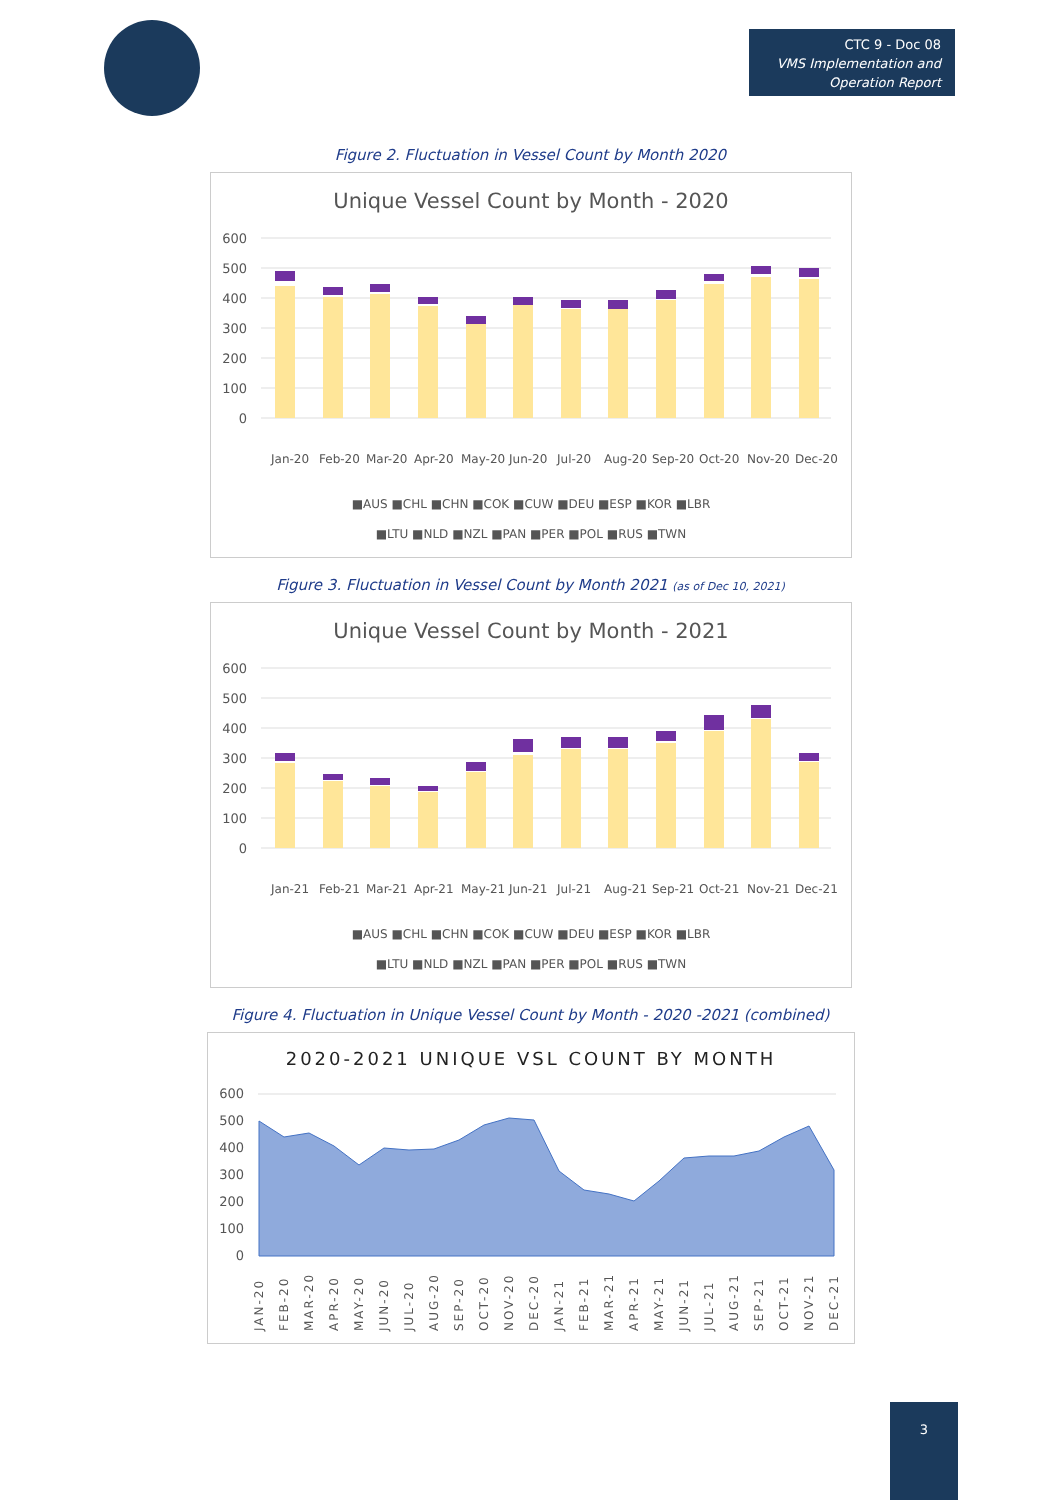CTC 9 - Doc 08
VMS Implementation and
Operation Report
Figure 2. Fluctuation in Vessel Count by Month 2020
Unique Vessel Count by Month - 2020
600
500
400
300
200
100
0
■AUS ■CHL ■CHN ■COK ■CUW ■DEU ■ESP ■KOR ■LBR
■LTU ■NLD ■NZL ■PAN ■PER ■POL ■RUS ■TWN
Jan-20
Feb-20
Mar-20
Apr-20
May-20
Jun-20
Jul-20
Aug-20
Sep-20
Oct-20
Nov-20
Dec-20
Figure 3. Fluctuation in Vessel Count by Month 2021 (as of Dec 10, 2021)
Unique Vessel Count by Month - 2021
600
500
400
300
200
100
0
■AUS ■CHL ■CHN ■COK ■CUW ■DEU ■ESP ■KOR ■LBR
■LTU ■NLD ■NZL ■PAN ■PER ■POL ■RUS ■TWN
Jan-21
Feb-21
Mar-21
Apr-21
May-21
Jun-21
Jul-21
Aug-21
Sep-21
Oct-21
Nov-21
Dec-21
Figure 4. Fluctuation in Unique Vessel Count by Month - 2020 -2021 (combined)
2020-2021 UNIQUE VSL COUNT BY MONTH
600
500
400
300
200
100
0
JAN-20
FEB-20
MAR-20
APR-20
MAY-20
JUN-20
JUL-20
AUG-20
SEP-20
OCT-20
NOV-20
DEC-20
JAN-21
FEB-21
MAR-21
APR-21
MAY-21
JUN-21
JUL-21
AUG-21
SEP-21
OCT-21
NOV-21
DEC-21
3